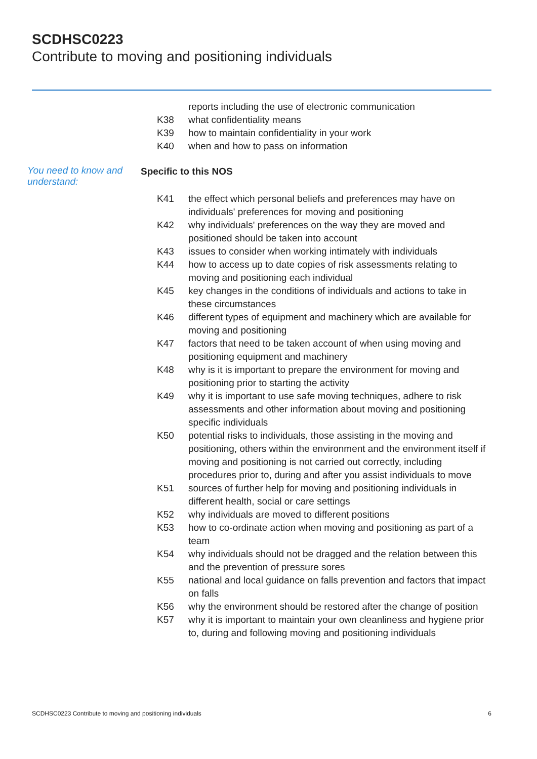SCDHSC0223
Contribute to moving and positioning individuals
reports including the use of electronic communication
K38 what confidentiality means
K39 how to maintain confidentiality in your work
K40 when and how to pass on information
You need to know and understand: Specific to this NOS
K41 the effect which personal beliefs and preferences may have on individuals' preferences for moving and positioning
K42 why individuals' preferences on the way they are moved and positioned should be taken into account
K43 issues to consider when working intimately with individuals
K44 how to access up to date copies of risk assessments relating to moving and positioning each individual
K45 key changes in the conditions of individuals and actions to take in these circumstances
K46 different types of equipment and machinery which are available for moving and positioning
K47 factors that need to be taken account of when using moving and positioning equipment and machinery
K48 why is it is important to prepare the environment for moving and positioning prior to starting the activity
K49 why it is important to use safe moving techniques, adhere to risk assessments and other information about moving and positioning specific individuals
K50 potential risks to individuals, those assisting in the moving and positioning, others within the environment and the environment itself if moving and positioning is not carried out correctly, including procedures prior to, during and after you assist individuals to move
K51 sources of further help for moving and positioning individuals in different health, social or care settings
K52 why individuals are moved to different positions
K53 how to co-ordinate action when moving and positioning as part of a team
K54 why individuals should not be dragged and the relation between this and the prevention of pressure sores
K55 national and local guidance on falls prevention and factors that impact on falls
K56 why the environment should be restored after the change of position
K57 why it is important to maintain your own cleanliness and hygiene prior to, during and following moving and positioning individuals
SCDHSC0223 Contribute to moving and positioning individuals 6